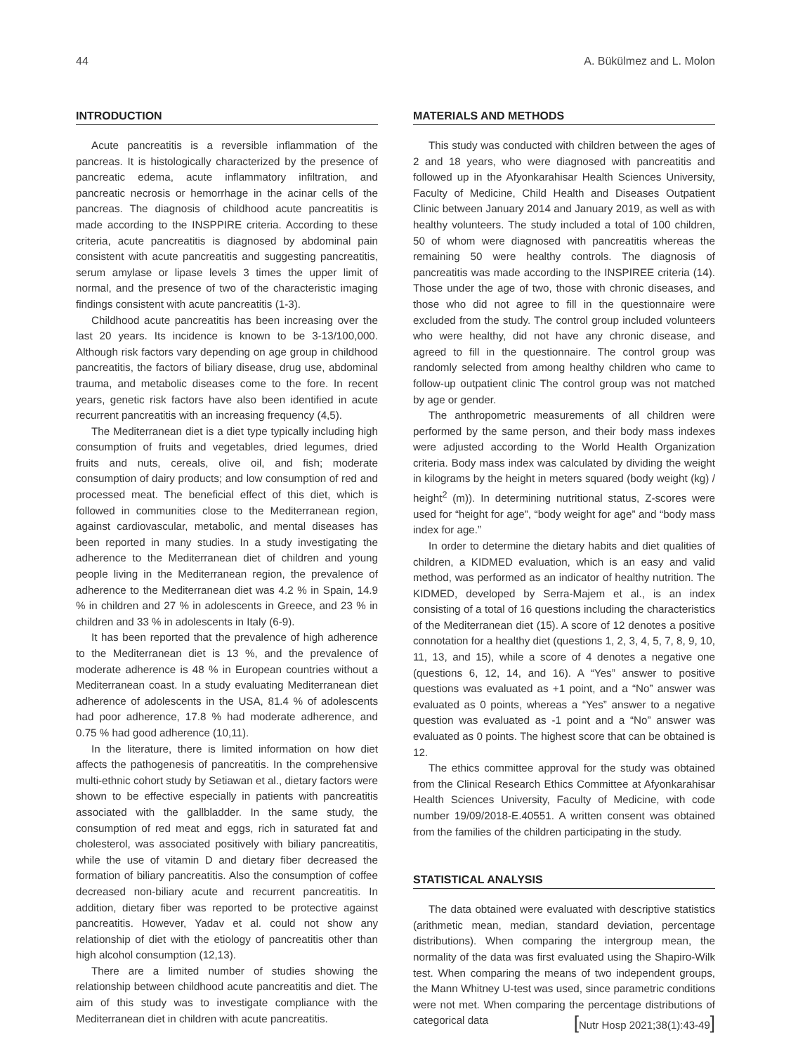44 A. Bükülmez and L. Molon
INTRODUCTION
Acute pancreatitis is a reversible inflammation of the pancreas. It is histologically characterized by the presence of pancreatic edema, acute inflammatory infiltration, and pancreatic necrosis or hemorrhage in the acinar cells of the pancreas. The diagnosis of childhood acute pancreatitis is made according to the INSPPIRE criteria. According to these criteria, acute pancreatitis is diagnosed by abdominal pain consistent with acute pancreatitis and suggesting pancreatitis, serum amylase or lipase levels 3 times the upper limit of normal, and the presence of two of the characteristic imaging findings consistent with acute pancreatitis (1-3).
Childhood acute pancreatitis has been increasing over the last 20 years. Its incidence is known to be 3-13/100,000. Although risk factors vary depending on age group in childhood pancreatitis, the factors of biliary disease, drug use, abdominal trauma, and metabolic diseases come to the fore. In recent years, genetic risk factors have also been identified in acute recurrent pancreatitis with an increasing frequency (4,5).
The Mediterranean diet is a diet type typically including high consumption of fruits and vegetables, dried legumes, dried fruits and nuts, cereals, olive oil, and fish; moderate consumption of dairy products; and low consumption of red and processed meat. The beneficial effect of this diet, which is followed in communities close to the Mediterranean region, against cardiovascular, metabolic, and mental diseases has been reported in many studies. In a study investigating the adherence to the Mediterranean diet of children and young people living in the Mediterranean region, the prevalence of adherence to the Mediterranean diet was 4.2 % in Spain, 14.9 % in children and 27 % in adolescents in Greece, and 23 % in children and 33 % in adolescents in Italy (6-9).
It has been reported that the prevalence of high adherence to the Mediterranean diet is 13 %, and the prevalence of moderate adherence is 48 % in European countries without a Mediterranean coast. In a study evaluating Mediterranean diet adherence of adolescents in the USA, 81.4 % of adolescents had poor adherence, 17.8 % had moderate adherence, and 0.75 % had good adherence (10,11).
In the literature, there is limited information on how diet affects the pathogenesis of pancreatitis. In the comprehensive multi-ethnic cohort study by Setiawan et al., dietary factors were shown to be effective especially in patients with pancreatitis associated with the gallbladder. In the same study, the consumption of red meat and eggs, rich in saturated fat and cholesterol, was associated positively with biliary pancreatitis, while the use of vitamin D and dietary fiber decreased the formation of biliary pancreatitis. Also the consumption of coffee decreased non-biliary acute and recurrent pancreatitis. In addition, dietary fiber was reported to be protective against pancreatitis. However, Yadav et al. could not show any relationship of diet with the etiology of pancreatitis other than high alcohol consumption (12,13).
There are a limited number of studies showing the relationship between childhood acute pancreatitis and diet. The aim of this study was to investigate compliance with the Mediterranean diet in children with acute pancreatitis.
MATERIALS AND METHODS
This study was conducted with children between the ages of 2 and 18 years, who were diagnosed with pancreatitis and followed up in the Afyonkarahisar Health Sciences University, Faculty of Medicine, Child Health and Diseases Outpatient Clinic between January 2014 and January 2019, as well as with healthy volunteers. The study included a total of 100 children, 50 of whom were diagnosed with pancreatitis whereas the remaining 50 were healthy controls. The diagnosis of pancreatitis was made according to the INSPIREE criteria (14). Those under the age of two, those with chronic diseases, and those who did not agree to fill in the questionnaire were excluded from the study. The control group included volunteers who were healthy, did not have any chronic disease, and agreed to fill in the questionnaire. The control group was randomly selected from among healthy children who came to follow-up outpatient clinic The control group was not matched by age or gender.
The anthropometric measurements of all children were performed by the same person, and their body mass indexes were adjusted according to the World Health Organization criteria. Body mass index was calculated by dividing the weight in kilograms by the height in meters squared (body weight (kg) / height<sup>2</sup> (m)). In determining nutritional status, Z-scores were used for “height for age”, “body weight for age” and “body mass index for age.”
In order to determine the dietary habits and diet qualities of children, a KIDMED evaluation, which is an easy and valid method, was performed as an indicator of healthy nutrition. The KIDMED, developed by Serra-Majem et al., is an index consisting of a total of 16 questions including the characteristics of the Mediterranean diet (15). A score of 12 denotes a positive connotation for a healthy diet (questions 1, 2, 3, 4, 5, 7, 8, 9, 10, 11, 13, and 15), while a score of 4 denotes a negative one (questions 6, 12, 14, and 16). A “Yes” answer to positive questions was evaluated as +1 point, and a “No” answer was evaluated as 0 points, whereas a “Yes” answer to a negative question was evaluated as -1 point and a “No” answer was evaluated as 0 points. The highest score that can be obtained is 12.
The ethics committee approval for the study was obtained from the Clinical Research Ethics Committee at Afyonkarahisar Health Sciences University, Faculty of Medicine, with code number 19/09/2018-E.40551. A written consent was obtained from the families of the children participating in the study.
STATISTICAL ANALYSIS
The data obtained were evaluated with descriptive statistics (arithmetic mean, median, standard deviation, percentage distributions). When comparing the intergroup mean, the normality of the data was first evaluated using the Shapiro-Wilk test. When comparing the means of two independent groups, the Mann Whitney U-test was used, since parametric conditions were not met. When comparing the percentage distributions of categorical data
[Nutr Hosp 2021;38(1):43-49]